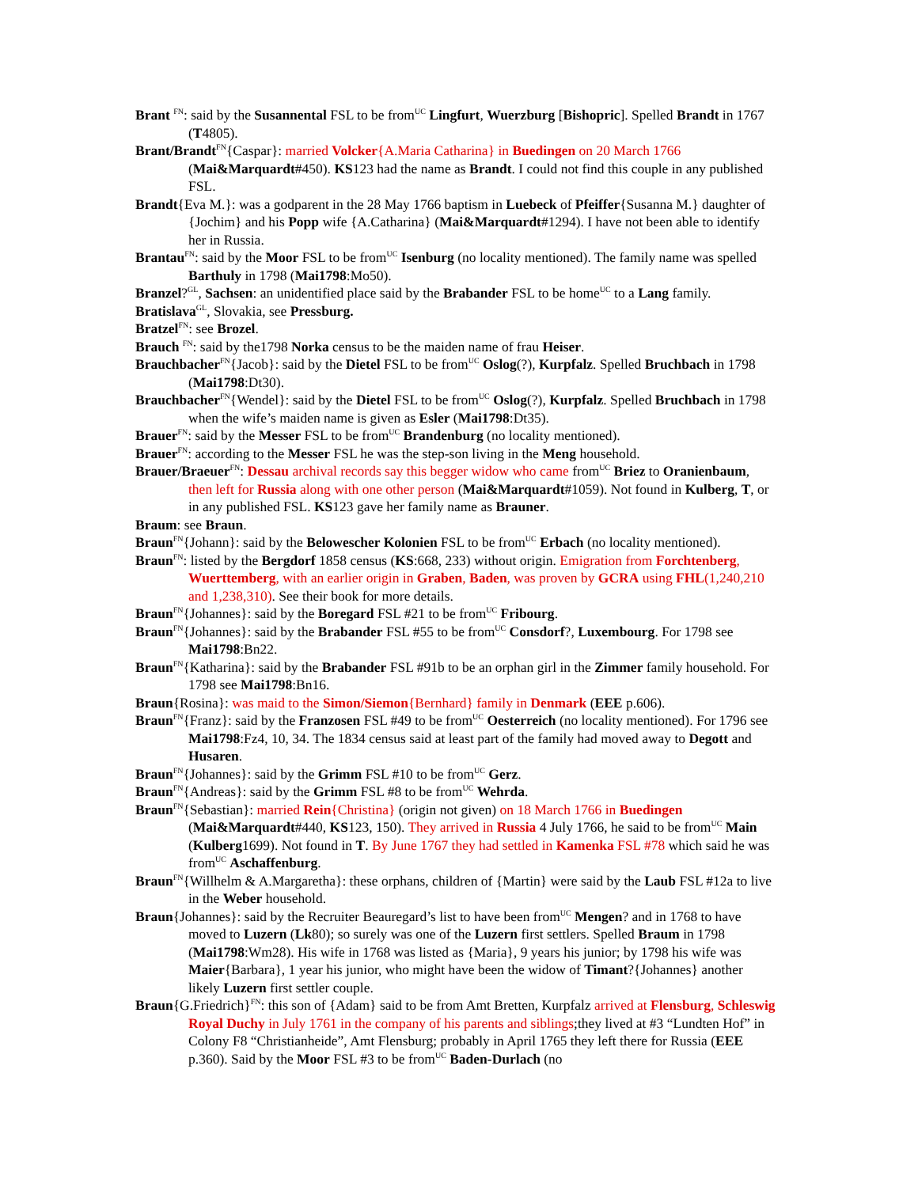Brant <sup>FN</sup>: said by the Susannental FSL to be from<sup>UC</sup> Lingfurt, Wuerzburg [Bishopric]. Spelled Brandt in 1767 (T4805).
Brant/Brandt<sup>FN</sup>{Caspar}: married Volcker{A.Maria Catharina} in Buedingen on 20 March 1766 (Mai&Marquardt#450). KS123 had the name as Brandt. I could not find this couple in any published FSL.
Brandt{Eva M.}: was a godparent in the 28 May 1766 baptism in Luebeck of Pfeiffer{Susanna M.} daughter of {Jochim} and his Popp wife {A.Catharina} (Mai&Marquardt#1294). I have not been able to identify her in Russia.
Brantau<sup>FN</sup>: said by the Moor FSL to be from<sup>UC</sup> Isenburg (no locality mentioned). The family name was spelled Barthuly in 1798 (Mai1798:Mo50).
Branzel?<sup>GL</sup>, Sachsen: an unidentified place said by the Brabander FSL to be home<sup>UC</sup> to a Lang family.
Bratislava<sup>GL</sup>, Slovakia, see Pressburg.
Bratzel<sup>FN</sup>: see Brozel.
Brauch <sup>FN</sup>: said by the1798 Norka census to be the maiden name of frau Heiser.
Brauchbacher<sup>FN</sup>{Jacob}: said by the Dietel FSL to be from<sup>UC</sup> Oslog(?), Kurpfalz. Spelled Bruchbach in 1798 (Mai1798:Dt30).
Brauchbacher<sup>FN</sup>{Wendel}: said by the Dietel FSL to be from<sup>UC</sup> Oslog(?), Kurpfalz. Spelled Bruchbach in 1798 when the wife’s maiden name is given as Esler (Mai1798:Dt35).
Brauer<sup>FN</sup>: said by the Messer FSL to be from<sup>UC</sup> Brandenburg (no locality mentioned).
Brauer<sup>FN</sup>: according to the Messer FSL he was the step-son living in the Meng household.
Brauer/Braeuer<sup>FN</sup>: Dessau archival records say this begger widow who came from<sup>UC</sup> Briez to Oranienbaum, then left for Russia along with one other person (Mai&Marquardt#1059). Not found in Kulberg, T, or in any published FSL. KS123 gave her family name as Brauner.
Braum: see Braun.
Braun<sup>FN</sup>{Johann}: said by the Belowescher Kolonien FSL to be from<sup>UC</sup> Erbach (no locality mentioned).
Braun<sup>FN</sup>: listed by the Bergdorf 1858 census (KS:668, 233) without origin. Emigration from Forchtenberg, Wuerttemberg, with an earlier origin in Graben, Baden, was proven by GCRA using FHL(1,240,210 and 1,238,310). See their book for more details.
Braun<sup>FN</sup>{Johannes}: said by the Boregard FSL #21 to be from<sup>UC</sup> Fribourg.
Braun<sup>FN</sup>{Johannes}: said by the Brabander FSL #55 to be from<sup>UC</sup> Consdorf?, Luxembourg. For 1798 see Mai1798:Bn22.
Braun<sup>FN</sup>{Katharina}: said by the Brabander FSL #91b to be an orphan girl in the Zimmer family household. For 1798 see Mai1798:Bn16.
Braun{Rosina}: was maid to the Simon/Siemon{Bernhard} family in Denmark (EEE p.606).
Braun<sup>FN</sup>{Franz}: said by the Franzosen FSL #49 to be from<sup>UC</sup> Oesterreich (no locality mentioned). For 1796 see Mai1798:Fz4, 10, 34. The 1834 census said at least part of the family had moved away to Degott and Husaren.
Braun<sup>FN</sup>{Johannes}: said by the Grimm FSL #10 to be from<sup>UC</sup> Gerz.
Braun<sup>FN</sup>{Andreas}: said by the Grimm FSL #8 to be from<sup>UC</sup> Wehrda.
Braun<sup>FN</sup>{Sebastian}: married Rein{Christina} (origin not given) on 18 March 1766 in Buedingen (Mai&Marquardt#440, KS123, 150). They arrived in Russia 4 July 1766, he said to be from<sup>UC</sup> Main (Kulberg1699). Not found in T. By June 1767 they had settled in Kamenka FSL #78 which said he was from<sup>UC</sup> Aschaffenburg.
Braun<sup>FN</sup>{Willhelm & A.Margaretha}: these orphans, children of {Martin} were said by the Laub FSL #12a to live in the Weber household.
Braun{Johannes}: said by the Recruiter Beauregard’s list to have been from<sup>UC</sup> Mengen? and in 1768 to have moved to Luzern (Lk80); so surely was one of the Luzern first settlers. Spelled Braum in 1798 (Mai1798:Wm28). His wife in 1768 was listed as {Maria}, 9 years his junior; by 1798 his wife was Maier{Barbara}, 1 year his junior, who might have been the widow of Timant?{Johannes} another likely Luzern first settler couple.
Braun{G.Friedrich}<sup>FN</sup>: this son of {Adam} said to be from Amt Bretten, Kurpfalz arrived at Flensburg, Schleswig Royal Duchy in July 1761 in the company of his parents and siblings;they lived at #3 “Lundten Hof” in Colony F8 “Christianheide”, Amt Flensburg; probably in April 1765 they left there for Russia (EEE p.360). Said by the Moor FSL #3 to be from<sup>UC</sup> Baden-Durlach (no